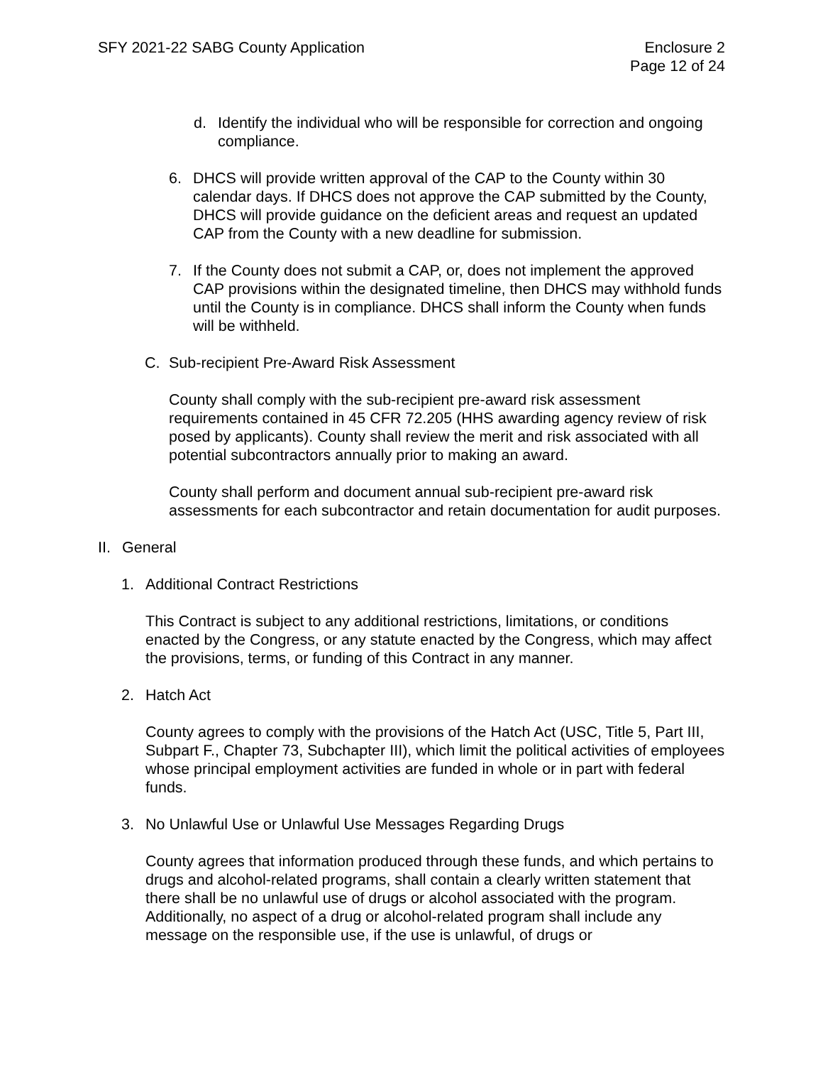SFY 2021-22 SABG County Application
Enclosure 2
Page 12 of 24
d. Identify the individual who will be responsible for correction and ongoing compliance.
6. DHCS will provide written approval of the CAP to the County within 30 calendar days. If DHCS does not approve the CAP submitted by the County, DHCS will provide guidance on the deficient areas and request an updated CAP from the County with a new deadline for submission.
7. If the County does not submit a CAP, or, does not implement the approved CAP provisions within the designated timeline, then DHCS may withhold funds until the County is in compliance. DHCS shall inform the County when funds will be withheld.
C. Sub-recipient Pre-Award Risk Assessment
County shall comply with the sub-recipient pre-award risk assessment requirements contained in 45 CFR 72.205 (HHS awarding agency review of risk posed by applicants). County shall review the merit and risk associated with all potential subcontractors annually prior to making an award.
County shall perform and document annual sub-recipient pre-award risk assessments for each subcontractor and retain documentation for audit purposes.
II. General
1. Additional Contract Restrictions
This Contract is subject to any additional restrictions, limitations, or conditions enacted by the Congress, or any statute enacted by the Congress, which may affect the provisions, terms, or funding of this Contract in any manner.
2. Hatch Act
County agrees to comply with the provisions of the Hatch Act (USC, Title 5, Part III, Subpart F., Chapter 73, Subchapter III), which limit the political activities of employees whose principal employment activities are funded in whole or in part with federal funds.
3. No Unlawful Use or Unlawful Use Messages Regarding Drugs
County agrees that information produced through these funds, and which pertains to drugs and alcohol-related programs, shall contain a clearly written statement that there shall be no unlawful use of drugs or alcohol associated with the program. Additionally, no aspect of a drug or alcohol-related program shall include any message on the responsible use, if the use is unlawful, of drugs or